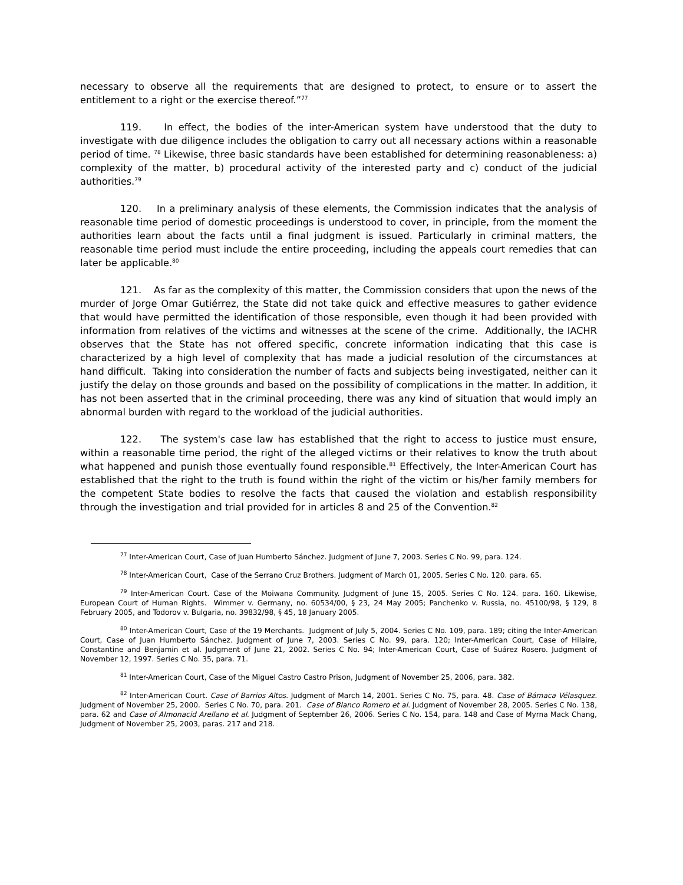necessary to observe all the requirements that are designed to protect, to ensure or to assert the entitlement to a right or the exercise thereof.”<sup>77</sup>
119. In effect, the bodies of the inter-American system have understood that the duty to investigate with due diligence includes the obligation to carry out all necessary actions within a reasonable period of time. <sup>78</sup> Likewise, three basic standards have been established for determining reasonableness: a) complexity of the matter, b) procedural activity of the interested party and c) conduct of the judicial authorities.<sup>79</sup>
120. In a preliminary analysis of these elements, the Commission indicates that the analysis of reasonable time period of domestic proceedings is understood to cover, in principle, from the moment the authorities learn about the facts until a final judgment is issued. Particularly in criminal matters, the reasonable time period must include the entire proceeding, including the appeals court remedies that can later be applicable.<sup>80</sup>
121. As far as the complexity of this matter, the Commission considers that upon the news of the murder of Jorge Omar Gutiérrez, the State did not take quick and effective measures to gather evidence that would have permitted the identification of those responsible, even though it had been provided with information from relatives of the victims and witnesses at the scene of the crime. Additionally, the IACHR observes that the State has not offered specific, concrete information indicating that this case is characterized by a high level of complexity that has made a judicial resolution of the circumstances at hand difficult. Taking into consideration the number of facts and subjects being investigated, neither can it justify the delay on those grounds and based on the possibility of complications in the matter. In addition, it has not been asserted that in the criminal proceeding, there was any kind of situation that would imply an abnormal burden with regard to the workload of the judicial authorities.
122. The system's case law has established that the right to access to justice must ensure, within a reasonable time period, the right of the alleged victims or their relatives to know the truth about what happened and punish those eventually found responsible.<sup>81</sup> Effectively, the Inter-American Court has established that the right to the truth is found within the right of the victim or his/her family members for the competent State bodies to resolve the facts that caused the violation and establish responsibility through the investigation and trial provided for in articles 8 and 25 of the Convention.<sup>82</sup>
<sup>77</sup> Inter-American Court, Case of Juan Humberto Sánchez. Judgment of June 7, 2003. Series C No. 99, para. 124.
<sup>78</sup> Inter-American Court, Case of the Serrano Cruz Brothers. Judgment of March 01, 2005. Series C No. 120. para. 65.
<sup>79</sup> Inter-American Court. Case of the Moiwana Community. Judgment of June 15, 2005. Series C No. 124. para. 160. Likewise, European Court of Human Rights. Wimmer v. Germany, no. 60534/00, § 23, 24 May 2005; Panchenko v. Russia, no. 45100/98, § 129, 8 February 2005, and Todorov v. Bulgaria, no. 39832/98, § 45, 18 January 2005.
<sup>80</sup> Inter-American Court, Case of the 19 Merchants. Judgment of July 5, 2004. Series C No. 109, para. 189; citing the Inter-American Court, Case of Juan Humberto Sánchez. Judgment of June 7, 2003. Series C No. 99, para. 120; Inter-American Court, Case of Hilaire, Constantine and Benjamin et al. Judgment of June 21, 2002. Series C No. 94; Inter-American Court, Case of Suárez Rosero. Judgment of November 12, 1997. Series C No. 35, para. 71.
<sup>81</sup> Inter-American Court, Case of the Miguel Castro Castro Prison, Judgment of November 25, 2006, para. 382.
<sup>82</sup> Inter-American Court. Case of Barrios Altos. Judgment of March 14, 2001. Series C No. 75, para. 48. Case of Bámaca Vélasquez. Judgment of November 25, 2000. Series C No. 70, para. 201. Case of Blanco Romero et al. Judgment of November 28, 2005. Series C No. 138, para. 62 and Case of Almonacid Arellano et al. Judgment of September 26, 2006. Series C No. 154, para. 148 and Case of Myrna Mack Chang, Judgment of November 25, 2003, paras. 217 and 218.